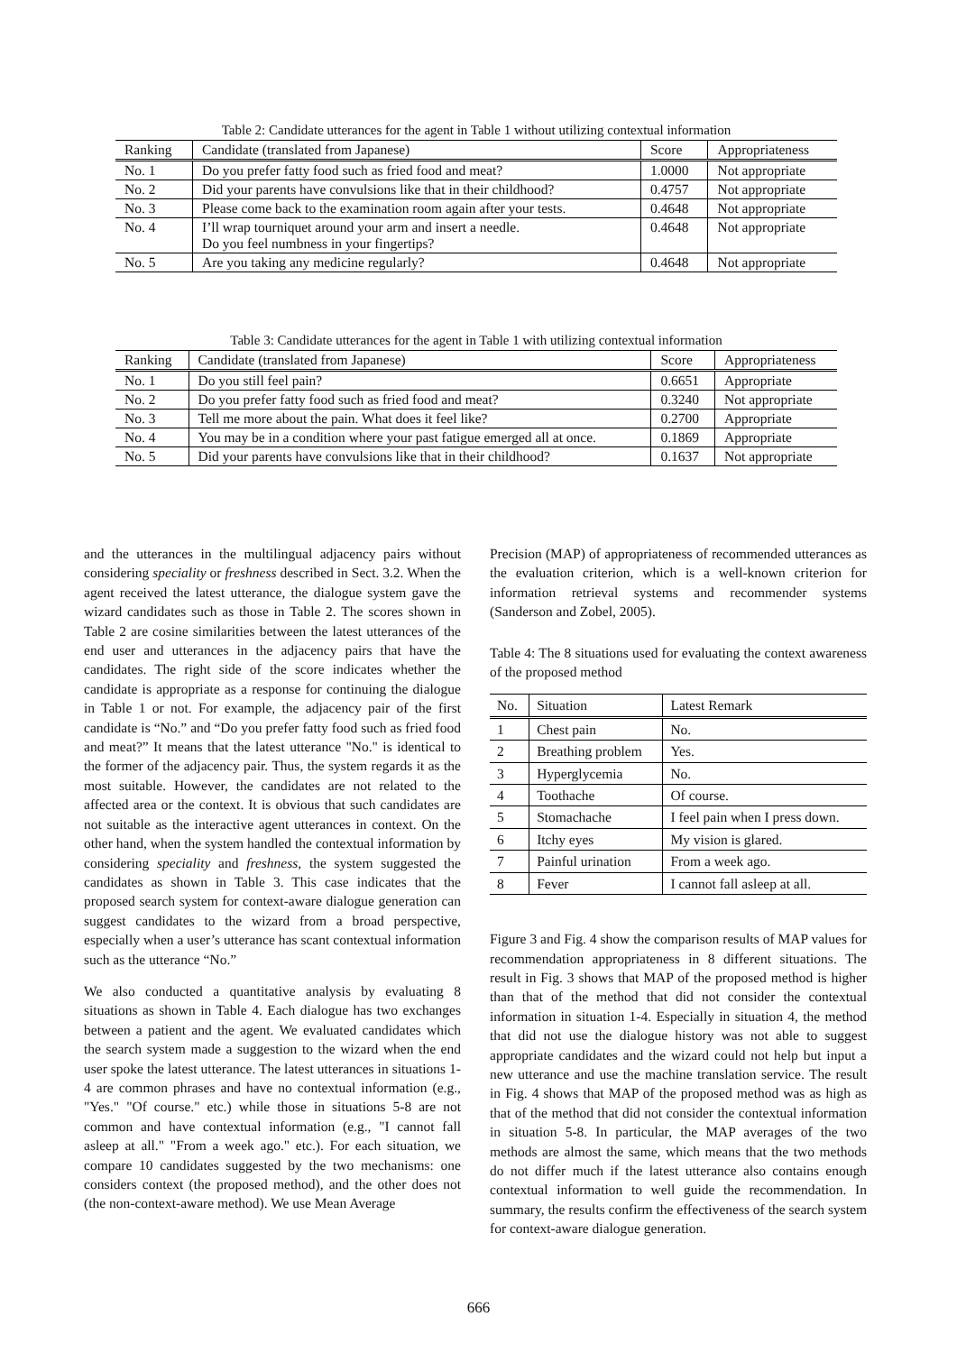Table 2: Candidate utterances for the agent in Table 1 without utilizing contextual information
| Ranking | Candidate (translated from Japanese) | Score | Appropriateness |
| --- | --- | --- | --- |
| No. 1 | Do you prefer fatty food such as fried food and meat? | 1.0000 | Not appropriate |
| No. 2 | Did your parents have convulsions like that in their childhood? | 0.4757 | Not appropriate |
| No. 3 | Please come back to the examination room again after your tests. | 0.4648 | Not appropriate |
| No. 4 | I’ll wrap tourniquet around your arm and insert a needle. Do you feel numbness in your fingertips? | 0.4648 | Not appropriate |
| No. 5 | Are you taking any medicine regularly? | 0.4648 | Not appropriate |
Table 3: Candidate utterances for the agent in Table 1 with utilizing contextual information
| Ranking | Candidate (translated from Japanese) | Score | Appropriateness |
| --- | --- | --- | --- |
| No. 1 | Do you still feel pain? | 0.6651 | Appropriate |
| No. 2 | Do you prefer fatty food such as fried food and meat? | 0.3240 | Not appropriate |
| No. 3 | Tell me more about the pain. What does it feel like? | 0.2700 | Appropriate |
| No. 4 | You may be in a condition where your past fatigue emerged all at once. | 0.1869 | Appropriate |
| No. 5 | Did your parents have convulsions like that in their childhood? | 0.1637 | Not appropriate |
and the utterances in the multilingual adjacency pairs without considering speciality or freshness described in Sect. 3.2. When the agent received the latest utterance, the dialogue system gave the wizard candidates such as those in Table 2. The scores shown in Table 2 are cosine similarities between the latest utterances of the end user and utterances in the adjacency pairs that have the candidates. The right side of the score indicates whether the candidate is appropriate as a response for continuing the dialogue in Table 1 or not. For example, the adjacency pair of the first candidate is “No.” and “Do you prefer fatty food such as fried food and meat?” It means that the latest utterance "No." is identical to the former of the adjacency pair. Thus, the system regards it as the most suitable. However, the candidates are not related to the affected area or the context. It is obvious that such candidates are not suitable as the interactive agent utterances in context. On the other hand, when the system handled the contextual information by considering speciality and freshness, the system suggested the candidates as shown in Table 3. This case indicates that the proposed search system for context-aware dialogue generation can suggest candidates to the wizard from a broad perspective, especially when a user’s utterance has scant contextual information such as the utterance “No.”
We also conducted a quantitative analysis by evaluating 8 situations as shown in Table 4. Each dialogue has two exchanges between a patient and the agent. We evaluated candidates which the search system made a suggestion to the wizard when the end user spoke the latest utterance. The latest utterances in situations 1-4 are common phrases and have no contextual information (e.g., "Yes." "Of course." etc.) while those in situations 5-8 are not common and have contextual information (e.g., "I cannot fall asleep at all." "From a week ago." etc.). For each situation, we compare 10 candidates suggested by the two mechanisms: one considers context (the proposed method), and the other does not (the non-context-aware method). We use Mean Average
Precision (MAP) of appropriateness of recommended utterances as the evaluation criterion, which is a well-known criterion for information retrieval systems and recommender systems (Sanderson and Zobel, 2005).
Table 4: The 8 situations used for evaluating the context awareness of the proposed method
| No. | Situation | Latest Remark |
| --- | --- | --- |
| 1 | Chest pain | No. |
| 2 | Breathing problem | Yes. |
| 3 | Hyperglycemia | No. |
| 4 | Toothache | Of course. |
| 5 | Stomachache | I feel pain when I press down. |
| 6 | Itchy eyes | My vision is glared. |
| 7 | Painful urination | From a week ago. |
| 8 | Fever | I cannot fall asleep at all. |
Figure 3 and Fig. 4 show the comparison results of MAP values for recommendation appropriateness in 8 different situations. The result in Fig. 3 shows that MAP of the proposed method is higher than that of the method that did not consider the contextual information in situation 1-4. Especially in situation 4, the method that did not use the dialogue history was not able to suggest appropriate candidates and the wizard could not help but input a new utterance and use the machine translation service. The result in Fig. 4 shows that MAP of the proposed method was as high as that of the method that did not consider the contextual information in situation 5-8. In particular, the MAP averages of the two methods are almost the same, which means that the two methods do not differ much if the latest utterance also contains enough contextual information to well guide the recommendation. In summary, the results confirm the effectiveness of the search system for context-aware dialogue generation.
666